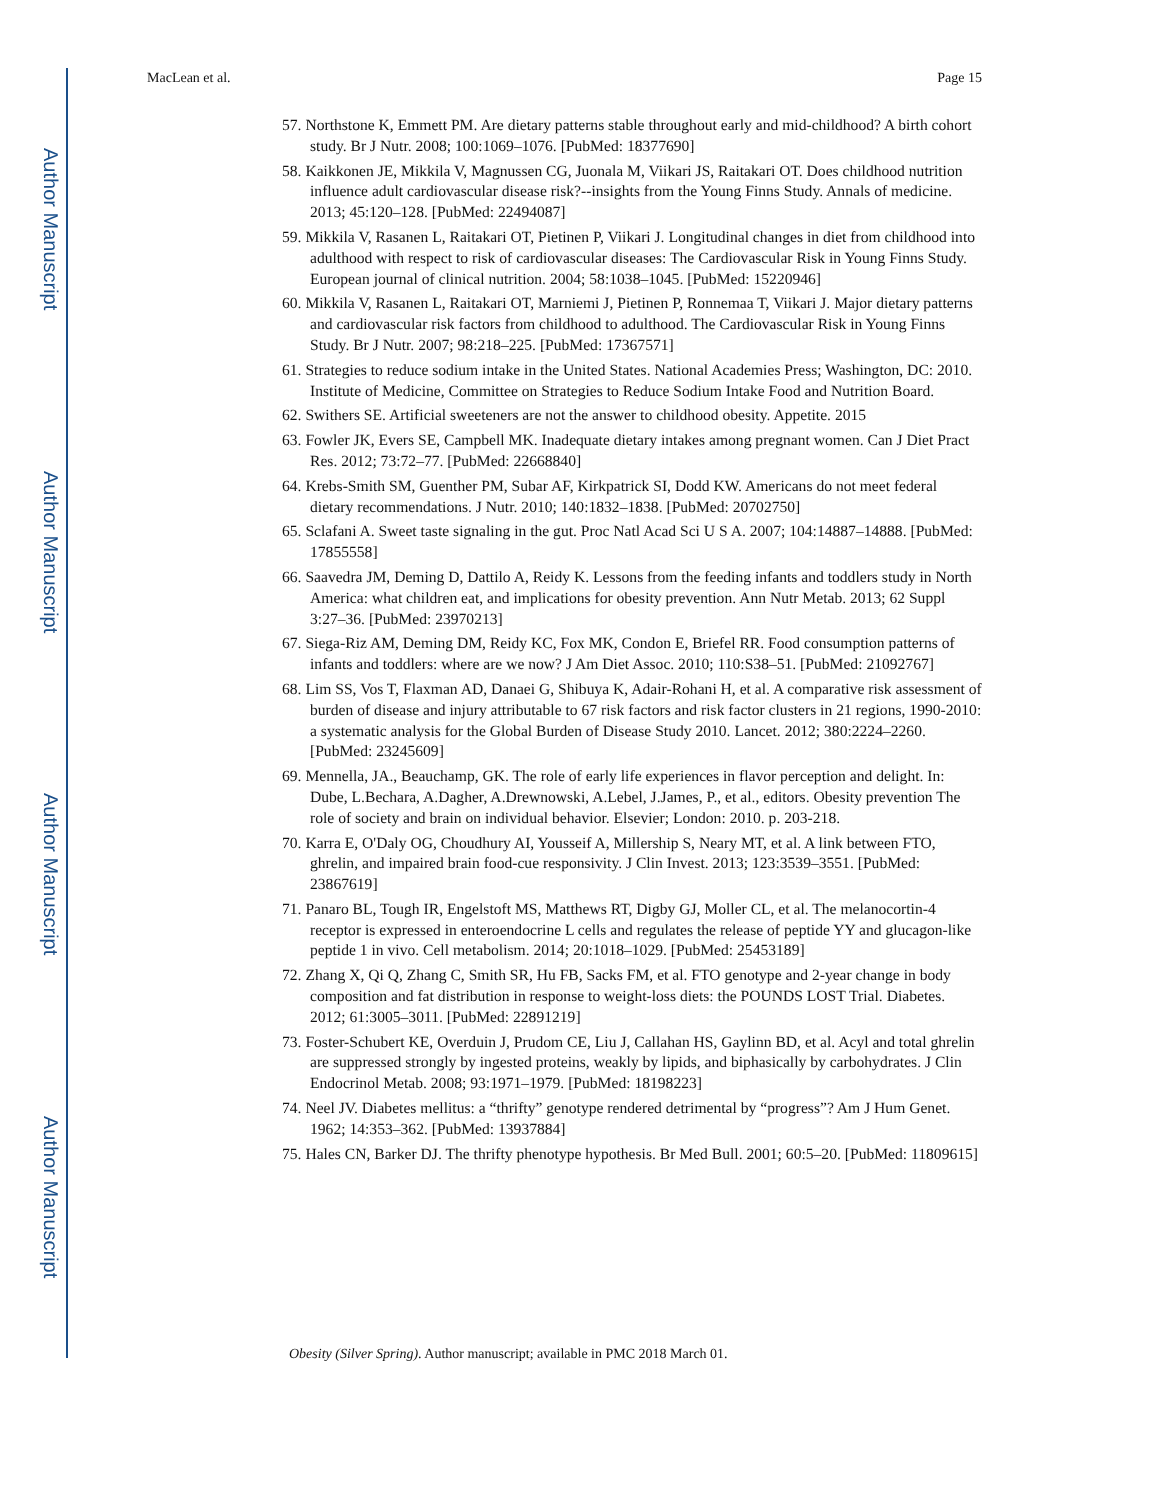Author Manuscript
Author Manuscript
Author Manuscript
Author Manuscript
MacLean et al. Page 15
57. Northstone K, Emmett PM. Are dietary patterns stable throughout early and mid-childhood? A birth cohort study. Br J Nutr. 2008; 100:1069–1076. [PubMed: 18377690]
58. Kaikkonen JE, Mikkila V, Magnussen CG, Juonala M, Viikari JS, Raitakari OT. Does childhood nutrition influence adult cardiovascular disease risk?--insights from the Young Finns Study. Annals of medicine. 2013; 45:120–128. [PubMed: 22494087]
59. Mikkila V, Rasanen L, Raitakari OT, Pietinen P, Viikari J. Longitudinal changes in diet from childhood into adulthood with respect to risk of cardiovascular diseases: The Cardiovascular Risk in Young Finns Study. European journal of clinical nutrition. 2004; 58:1038–1045. [PubMed: 15220946]
60. Mikkila V, Rasanen L, Raitakari OT, Marniemi J, Pietinen P, Ronnemaa T, Viikari J. Major dietary patterns and cardiovascular risk factors from childhood to adulthood. The Cardiovascular Risk in Young Finns Study. Br J Nutr. 2007; 98:218–225. [PubMed: 17367571]
61. Strategies to reduce sodium intake in the United States. National Academies Press; Washington, DC: 2010. Institute of Medicine, Committee on Strategies to Reduce Sodium Intake Food and Nutrition Board.
62. Swithers SE. Artificial sweeteners are not the answer to childhood obesity. Appetite. 2015
63. Fowler JK, Evers SE, Campbell MK. Inadequate dietary intakes among pregnant women. Can J Diet Pract Res. 2012; 73:72–77. [PubMed: 22668840]
64. Krebs-Smith SM, Guenther PM, Subar AF, Kirkpatrick SI, Dodd KW. Americans do not meet federal dietary recommendations. J Nutr. 2010; 140:1832–1838. [PubMed: 20702750]
65. Sclafani A. Sweet taste signaling in the gut. Proc Natl Acad Sci U S A. 2007; 104:14887–14888. [PubMed: 17855558]
66. Saavedra JM, Deming D, Dattilo A, Reidy K. Lessons from the feeding infants and toddlers study in North America: what children eat, and implications for obesity prevention. Ann Nutr Metab. 2013; 62 Suppl 3:27–36. [PubMed: 23970213]
67. Siega-Riz AM, Deming DM, Reidy KC, Fox MK, Condon E, Briefel RR. Food consumption patterns of infants and toddlers: where are we now? J Am Diet Assoc. 2010; 110:S38–51. [PubMed: 21092767]
68. Lim SS, Vos T, Flaxman AD, Danaei G, Shibuya K, Adair-Rohani H, et al. A comparative risk assessment of burden of disease and injury attributable to 67 risk factors and risk factor clusters in 21 regions, 1990-2010: a systematic analysis for the Global Burden of Disease Study 2010. Lancet. 2012; 380:2224–2260. [PubMed: 23245609]
69. Mennella, JA., Beauchamp, GK. The role of early life experiences in flavor perception and delight. In: Dube, L.Bechara, A.Dagher, A.Drewnowski, A.Lebel, J.James, P., et al., editors. Obesity prevention The role of society and brain on individual behavior. Elsevier; London: 2010. p. 203-218.
70. Karra E, O'Daly OG, Choudhury AI, Yousseif A, Millership S, Neary MT, et al. A link between FTO, ghrelin, and impaired brain food-cue responsivity. J Clin Invest. 2013; 123:3539–3551. [PubMed: 23867619]
71. Panaro BL, Tough IR, Engelstoft MS, Matthews RT, Digby GJ, Moller CL, et al. The melanocortin-4 receptor is expressed in enteroendocrine L cells and regulates the release of peptide YY and glucagon-like peptide 1 in vivo. Cell metabolism. 2014; 20:1018–1029. [PubMed: 25453189]
72. Zhang X, Qi Q, Zhang C, Smith SR, Hu FB, Sacks FM, et al. FTO genotype and 2-year change in body composition and fat distribution in response to weight-loss diets: the POUNDS LOST Trial. Diabetes. 2012; 61:3005–3011. [PubMed: 22891219]
73. Foster-Schubert KE, Overduin J, Prudom CE, Liu J, Callahan HS, Gaylinn BD, et al. Acyl and total ghrelin are suppressed strongly by ingested proteins, weakly by lipids, and biphasically by carbohydrates. J Clin Endocrinol Metab. 2008; 93:1971–1979. [PubMed: 18198223]
74. Neel JV. Diabetes mellitus: a “thrifty” genotype rendered detrimental by “progress”? Am J Hum Genet. 1962; 14:353–362. [PubMed: 13937884]
75. Hales CN, Barker DJ. The thrifty phenotype hypothesis. Br Med Bull. 2001; 60:5–20. [PubMed: 11809615]
Obesity (Silver Spring). Author manuscript; available in PMC 2018 March 01.